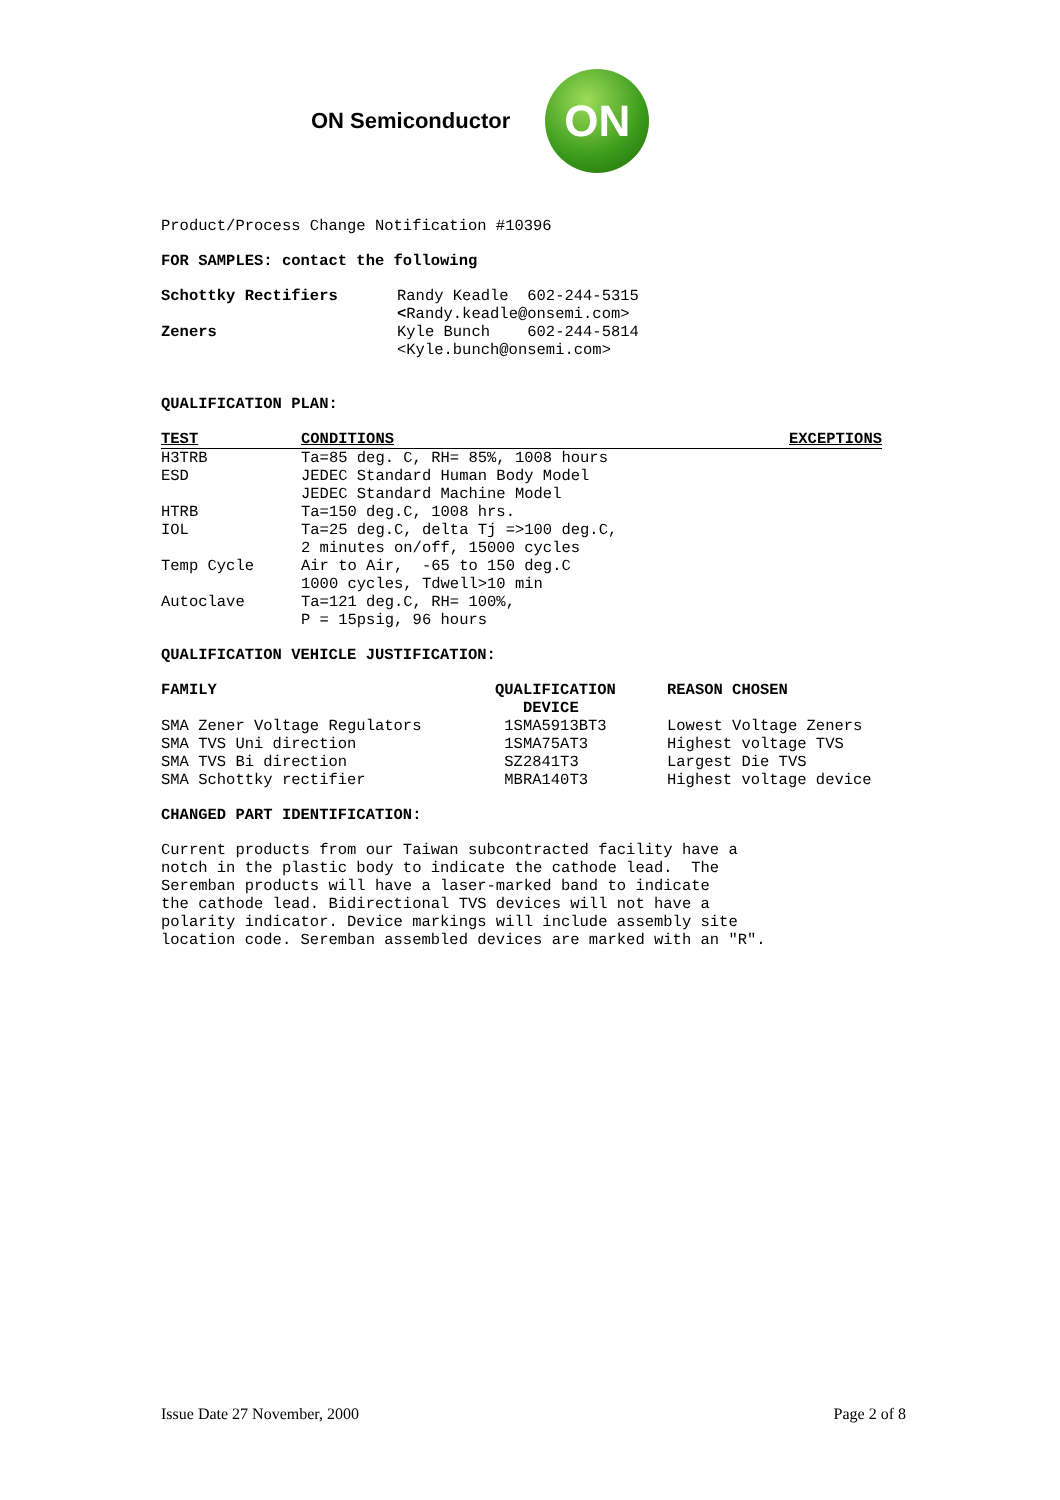ON Semiconductor ON
Product/Process Change Notification #10396
FOR SAMPLES: contact the following
| Schottky Rectifiers | Randy Keadle 602-244-5315 < Randy.keadle@onsemi.com> |
| Zeners | Kyle Bunch 602-244-5814 <Kyle.bunch@onsemi.com> |
QUALIFICATION PLAN:
| TEST | CONDITIONS | EXCEPTIONS |
| --- | --- | --- |
| H3TRB | Ta=85 deg. C, RH= 85%, 1008 hours | |
| ESD | JEDEC Standard Human Body Model JEDEC Standard Machine Model | |
| HTRB | Ta=150 deg.C, 1008 hrs. | |
| IOL | Ta=25 deg.C, delta Tj =>100 deg.C, 2 minutes on/off, 15000 cycles | |
| Temp Cycle | Air to Air, -65 to 150 deg.C 1000 cycles, Tdwell>10 min | |
| Autoclave | Ta=121 deg.C, RH= 100%, P = 15psig, 96 hours | |
QUALIFICATION VEHICLE JUSTIFICATION:
| FAMILY | QUALIFICATION DEVICE | REASON CHOSEN |
| --- | --- | --- |
| SMA Zener Voltage Regulators | 1SMA5913BT3 | Lowest Voltage Zeners |
| SMA TVS Uni direction | 1SMA75AT3 | Highest voltage TVS |
| SMA TVS Bi direction | SZ2841T3 | Largest Die TVS |
| SMA Schottky rectifier | MBRA140T3 | Highest voltage device |
CHANGED PART IDENTIFICATION:
Current products from our Taiwan subcontracted facility have a notch in the plastic body to indicate the cathode lead. The Seremban products will have a laser-marked band to indicate the cathode lead. Bidirectional TVS devices will not have a polarity indicator. Device markings will include assembly site location code. Seremban assembled devices are marked with an "R".
Issue Date 27 November, 2000 Page 2 of 8